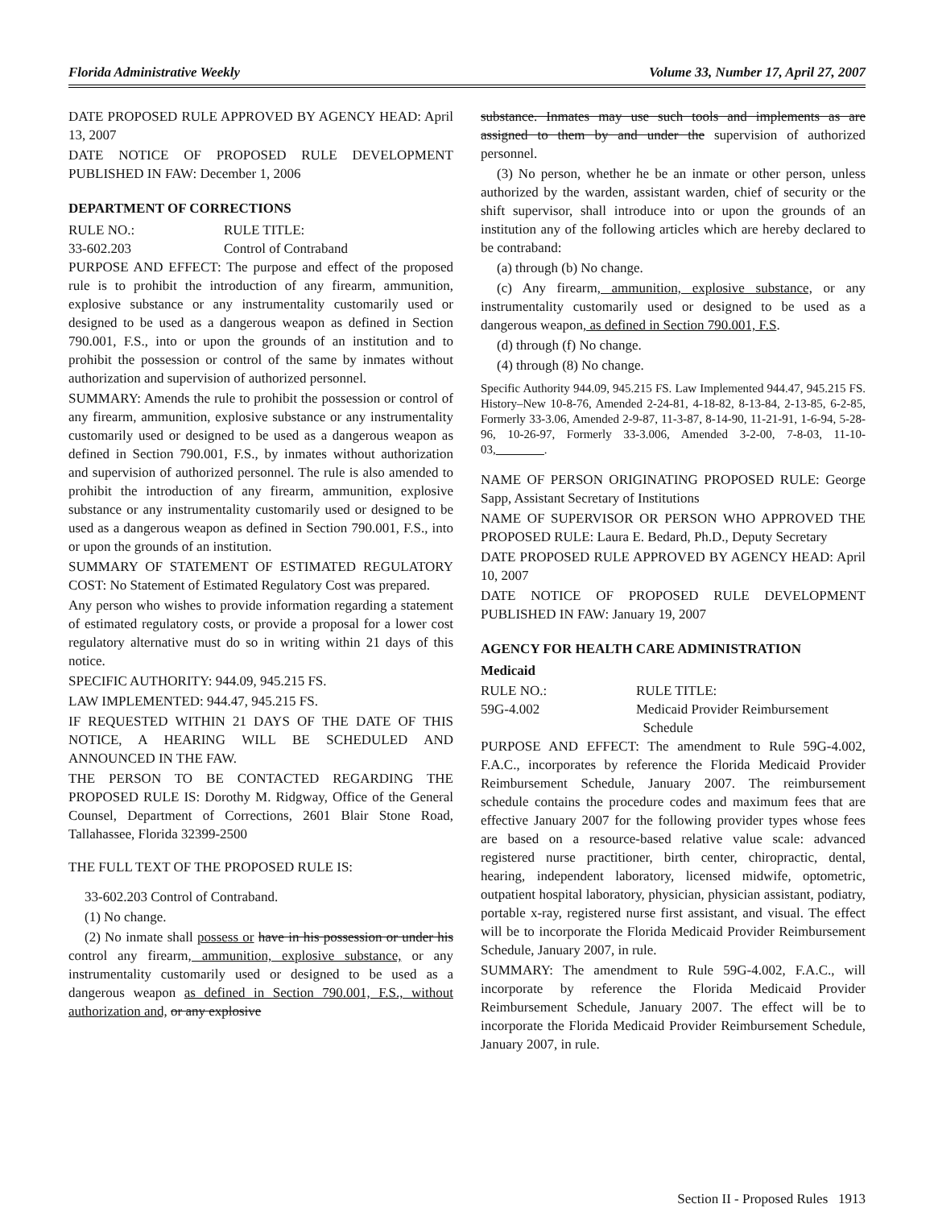Florida Administrative Weekly Volume 33, Number 17, April 27, 2007
DATE PROPOSED RULE APPROVED BY AGENCY HEAD: April 13, 2007
DATE NOTICE OF PROPOSED RULE DEVELOPMENT PUBLISHED IN FAW: December 1, 2006
DEPARTMENT OF CORRECTIONS
RULE NO.: RULE TITLE:
33-602.203 Control of Contraband
PURPOSE AND EFFECT: The purpose and effect of the proposed rule is to prohibit the introduction of any firearm, ammunition, explosive substance or any instrumentality customarily used or designed to be used as a dangerous weapon as defined in Section 790.001, F.S., into or upon the grounds of an institution and to prohibit the possession or control of the same by inmates without authorization and supervision of authorized personnel.
SUMMARY: Amends the rule to prohibit the possession or control of any firearm, ammunition, explosive substance or any instrumentality customarily used or designed to be used as a dangerous weapon as defined in Section 790.001, F.S., by inmates without authorization and supervision of authorized personnel. The rule is also amended to prohibit the introduction of any firearm, ammunition, explosive substance or any instrumentality customarily used or designed to be used as a dangerous weapon as defined in Section 790.001, F.S., into or upon the grounds of an institution.
SUMMARY OF STATEMENT OF ESTIMATED REGULATORY COST: No Statement of Estimated Regulatory Cost was prepared.
Any person who wishes to provide information regarding a statement of estimated regulatory costs, or provide a proposal for a lower cost regulatory alternative must do so in writing within 21 days of this notice.
SPECIFIC AUTHORITY: 944.09, 945.215 FS.
LAW IMPLEMENTED: 944.47, 945.215 FS.
IF REQUESTED WITHIN 21 DAYS OF THE DATE OF THIS NOTICE, A HEARING WILL BE SCHEDULED AND ANNOUNCED IN THE FAW.
THE PERSON TO BE CONTACTED REGARDING THE PROPOSED RULE IS: Dorothy M. Ridgway, Office of the General Counsel, Department of Corrections, 2601 Blair Stone Road, Tallahassee, Florida 32399-2500
THE FULL TEXT OF THE PROPOSED RULE IS:
33-602.203 Control of Contraband.
(1) No change.
(2) No inmate shall possess or have in his possession or under his control any firearm, ammunition, explosive substance, or any instrumentality customarily used or designed to be used as a dangerous weapon as defined in Section 790.001, F.S., without authorization and, or any explosive
substance. Inmates may use such tools and implements as are assigned to them by and under the supervision of authorized personnel.
(3) No person, whether he be an inmate or other person, unless authorized by the warden, assistant warden, chief of security or the shift supervisor, shall introduce into or upon the grounds of an institution any of the following articles which are hereby declared to be contraband:
(a) through (b) No change.
(c) Any firearm, ammunition, explosive substance, or any instrumentality customarily used or designed to be used as a dangerous weapon, as defined in Section 790.001, F.S.
(d) through (f) No change.
(4) through (8) No change.
Specific Authority 944.09, 945.215 FS. Law Implemented 944.47, 945.215 FS. History–New 10-8-76, Amended 2-24-81, 4-18-82, 8-13-84, 2-13-85, 6-2-85, Formerly 33-3.06, Amended 2-9-87, 11-3-87, 8-14-90, 11-21-91, 1-6-94, 5-28-96, 10-26-97, Formerly 33-3.006, Amended 3-2-00, 7-8-03, 11-10-03,________.
NAME OF PERSON ORIGINATING PROPOSED RULE: George Sapp, Assistant Secretary of Institutions
NAME OF SUPERVISOR OR PERSON WHO APPROVED THE PROPOSED RULE: Laura E. Bedard, Ph.D., Deputy Secretary
DATE PROPOSED RULE APPROVED BY AGENCY HEAD: April 10, 2007
DATE NOTICE OF PROPOSED RULE DEVELOPMENT PUBLISHED IN FAW: January 19, 2007
AGENCY FOR HEALTH CARE ADMINISTRATION
Medicaid
RULE NO.: RULE TITLE:
59G-4.002 Medicaid Provider Reimbursement
Schedule
PURPOSE AND EFFECT: The amendment to Rule 59G-4.002, F.A.C., incorporates by reference the Florida Medicaid Provider Reimbursement Schedule, January 2007. The reimbursement schedule contains the procedure codes and maximum fees that are effective January 2007 for the following provider types whose fees are based on a resource-based relative value scale: advanced registered nurse practitioner, birth center, chiropractic, dental, hearing, independent laboratory, licensed midwife, optometric, outpatient hospital laboratory, physician, physician assistant, podiatry, portable x-ray, registered nurse first assistant, and visual. The effect will be to incorporate the Florida Medicaid Provider Reimbursement Schedule, January 2007, in rule.
SUMMARY: The amendment to Rule 59G-4.002, F.A.C., will incorporate by reference the Florida Medicaid Provider Reimbursement Schedule, January 2007. The effect will be to incorporate the Florida Medicaid Provider Reimbursement Schedule, January 2007, in rule.
Section II - Proposed Rules 1913